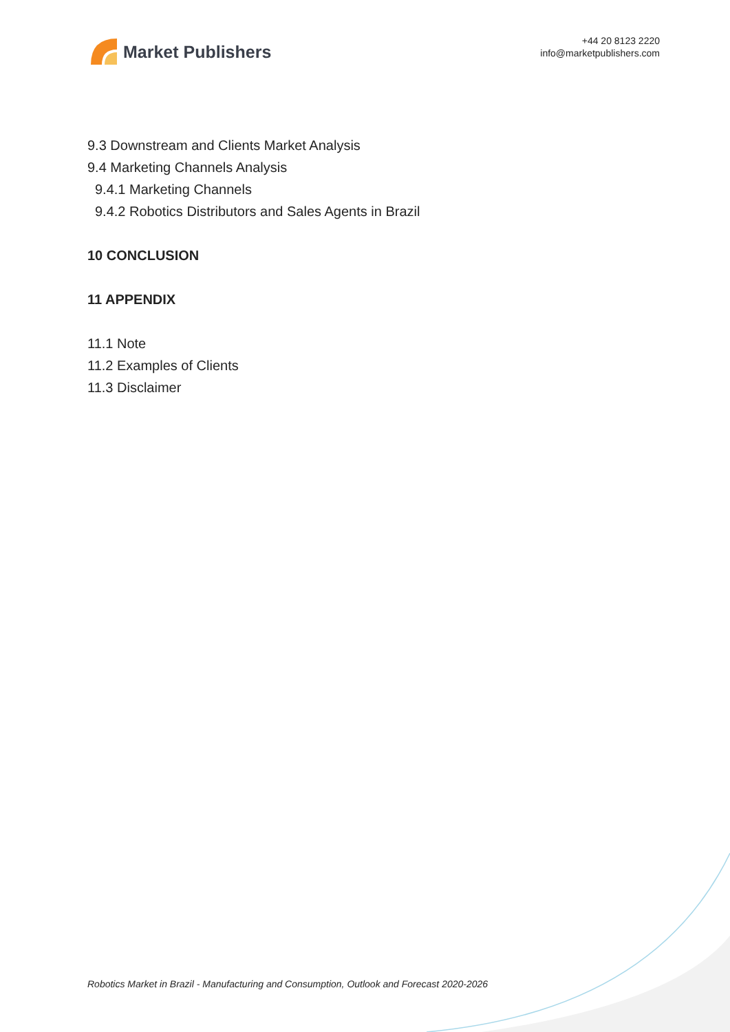Market Publishers
+44 20 8123 2220
info@marketpublishers.com
9.3 Downstream and Clients Market Analysis
9.4 Marketing Channels Analysis
9.4.1 Marketing Channels
9.4.2 Robotics Distributors and Sales Agents in Brazil
10 CONCLUSION
11 APPENDIX
11.1 Note
11.2 Examples of Clients
11.3 Disclaimer
Robotics Market in Brazil - Manufacturing and Consumption, Outlook and Forecast 2020-2026